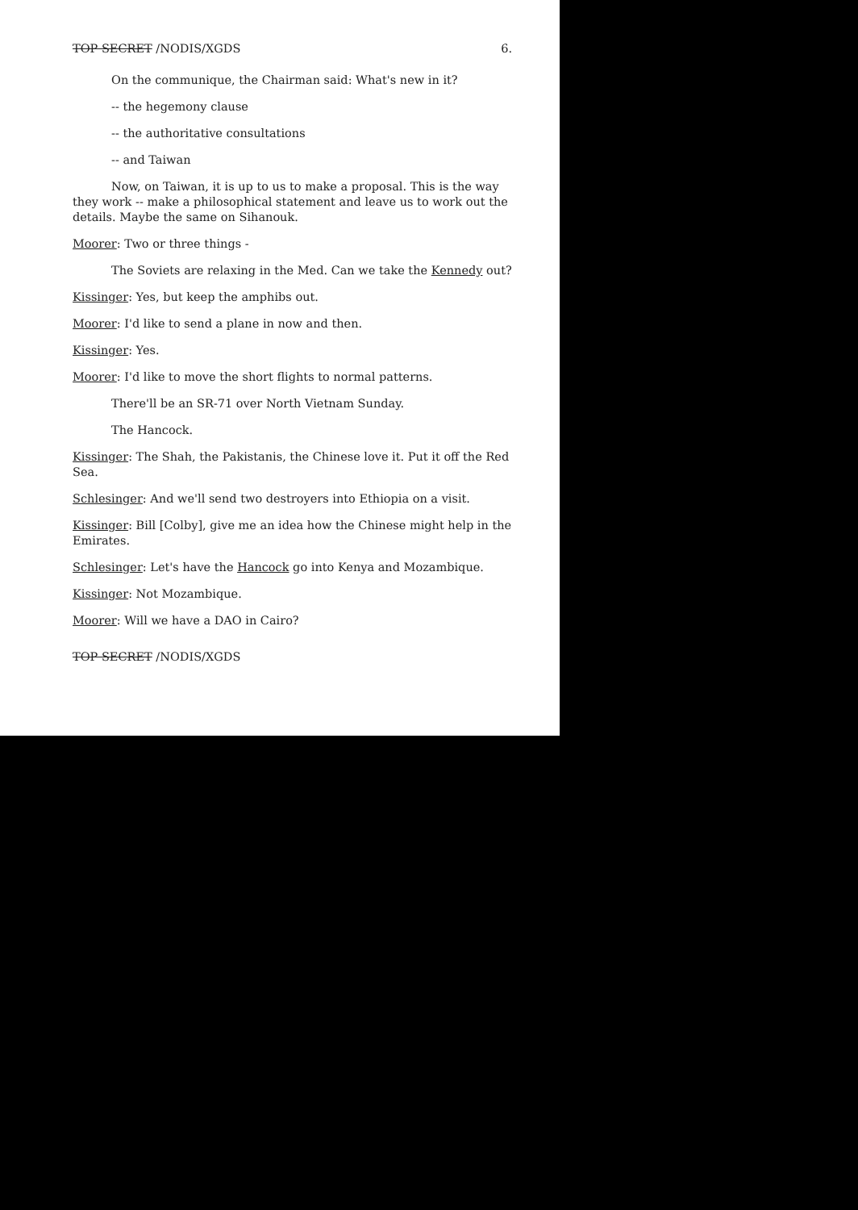TOP SECRET /NODIS/XGDS 6.
On the communique, the Chairman said: What's new in it?
-- the hegemony clause
-- the authoritative consultations
-- and Taiwan
Now, on Taiwan, it is up to us to make a proposal. This is the way they work -- make a philosophical statement and leave us to work out the details. Maybe the same on Sihanouk.
Moorer: Two or three things -
The Soviets are relaxing in the Med. Can we take the Kennedy out?
Kissinger: Yes, but keep the amphibs out.
Moorer: I'd like to send a plane in now and then.
Kissinger: Yes.
Moorer: I'd like to move the short flights to normal patterns.
There'll be an SR-71 over North Vietnam Sunday.
The Hancock.
Kissinger: The Shah, the Pakistanis, the Chinese love it. Put it off the Red Sea.
Schlesinger: And we'll send two destroyers into Ethiopia on a visit.
Kissinger: Bill [Colby], give me an idea how the Chinese might help in the Emirates.
Schlesinger: Let's have the Hancock go into Kenya and Mozambique.
Kissinger: Not Mozambique.
Moorer: Will we have a DAO in Cairo?
TOP SECRET /NODIS/XGDS